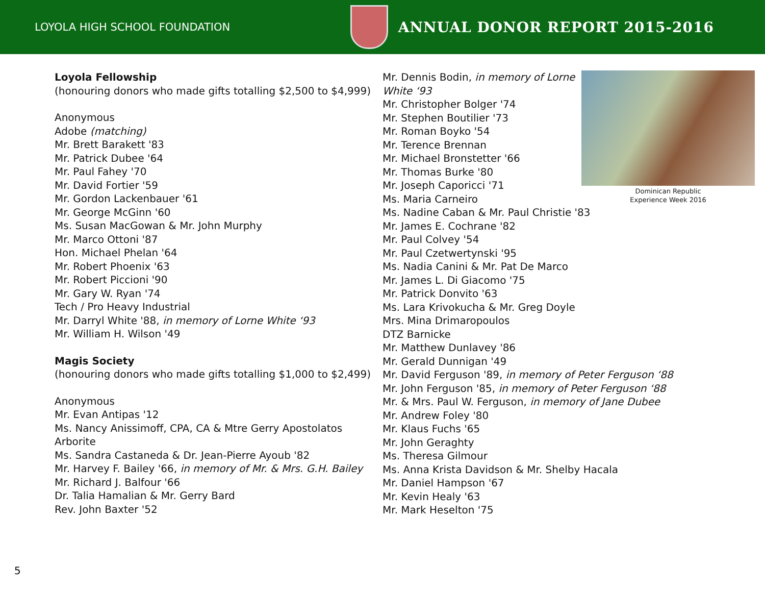LOYOLA HIGH SCHOOL FOUNDATION
ANNUAL DONOR REPORT 2015-2016
Loyola Fellowship
(honouring donors who made gifts totalling $2,500 to $4,999)
Anonymous
Adobe (matching)
Mr. Brett Barakett '83
Mr. Patrick Dubee '64
Mr. Paul Fahey '70
Mr. David Fortier '59
Mr. Gordon Lackenbauer '61
Mr. George McGinn '60
Ms. Susan MacGowan & Mr. John Murphy
Mr. Marco Ottoni '87
Hon. Michael Phelan '64
Mr. Robert Phoenix '63
Mr. Robert Piccioni '90
Mr. Gary W. Ryan '74
Tech / Pro Heavy Industrial
Mr. Darryl White '88, in memory of Lorne White ‘93
Mr. William H. Wilson '49
Magis Society
(honouring donors who made gifts totalling $1,000 to $2,499)
Anonymous
Mr. Evan Antipas '12
Ms. Nancy Anissimoff, CPA, CA & Mtre Gerry Apostolatos
Arborite
Ms. Sandra Castaneda & Dr. Jean-Pierre Ayoub '82
Mr. Harvey F. Bailey '66, in memory of Mr. & Mrs. G.H. Bailey
Mr. Richard J. Balfour '66
Dr. Talia Hamalian & Mr. Gerry Bard
Rev. John Baxter '52
Dominican Republic
Experience Week 2016
Mr. Dennis Bodin, in memory of Lorne
White ‘93
Mr. Christopher Bolger '74
Mr. Stephen Boutilier '73
Mr. Roman Boyko '54
Mr. Terence Brennan
Mr. Michael Bronstetter '66
Mr. Thomas Burke '80
Mr. Joseph Caporicci '71
Ms. Maria Carneiro
Ms. Nadine Caban & Mr. Paul Christie '83
Mr. James E. Cochrane '82
Mr. Paul Colvey '54
Mr. Paul Czetwertynski '95
Ms. Nadia Canini & Mr. Pat De Marco
Mr. James L. Di Giacomo '75
Mr. Patrick Donvito '63
Ms. Lara Krivokucha & Mr. Greg Doyle
Mrs. Mina Drimaropoulos
DTZ Barnicke
Mr. Matthew Dunlavey '86
Mr. Gerald Dunnigan '49
Mr. David Ferguson '89, in memory of Peter Ferguson ‘88
Mr. John Ferguson '85, in memory of Peter Ferguson ‘88
Mr. & Mrs. Paul W. Ferguson, in memory of Jane Dubee
Mr. Andrew Foley '80
Mr. Klaus Fuchs '65
Mr. John Geraghty
Ms. Theresa Gilmour
Ms. Anna Krista Davidson & Mr. Shelby Hacala
Mr. Daniel Hampson '67
Mr. Kevin Healy '63
Mr. Mark Heselton '75
5